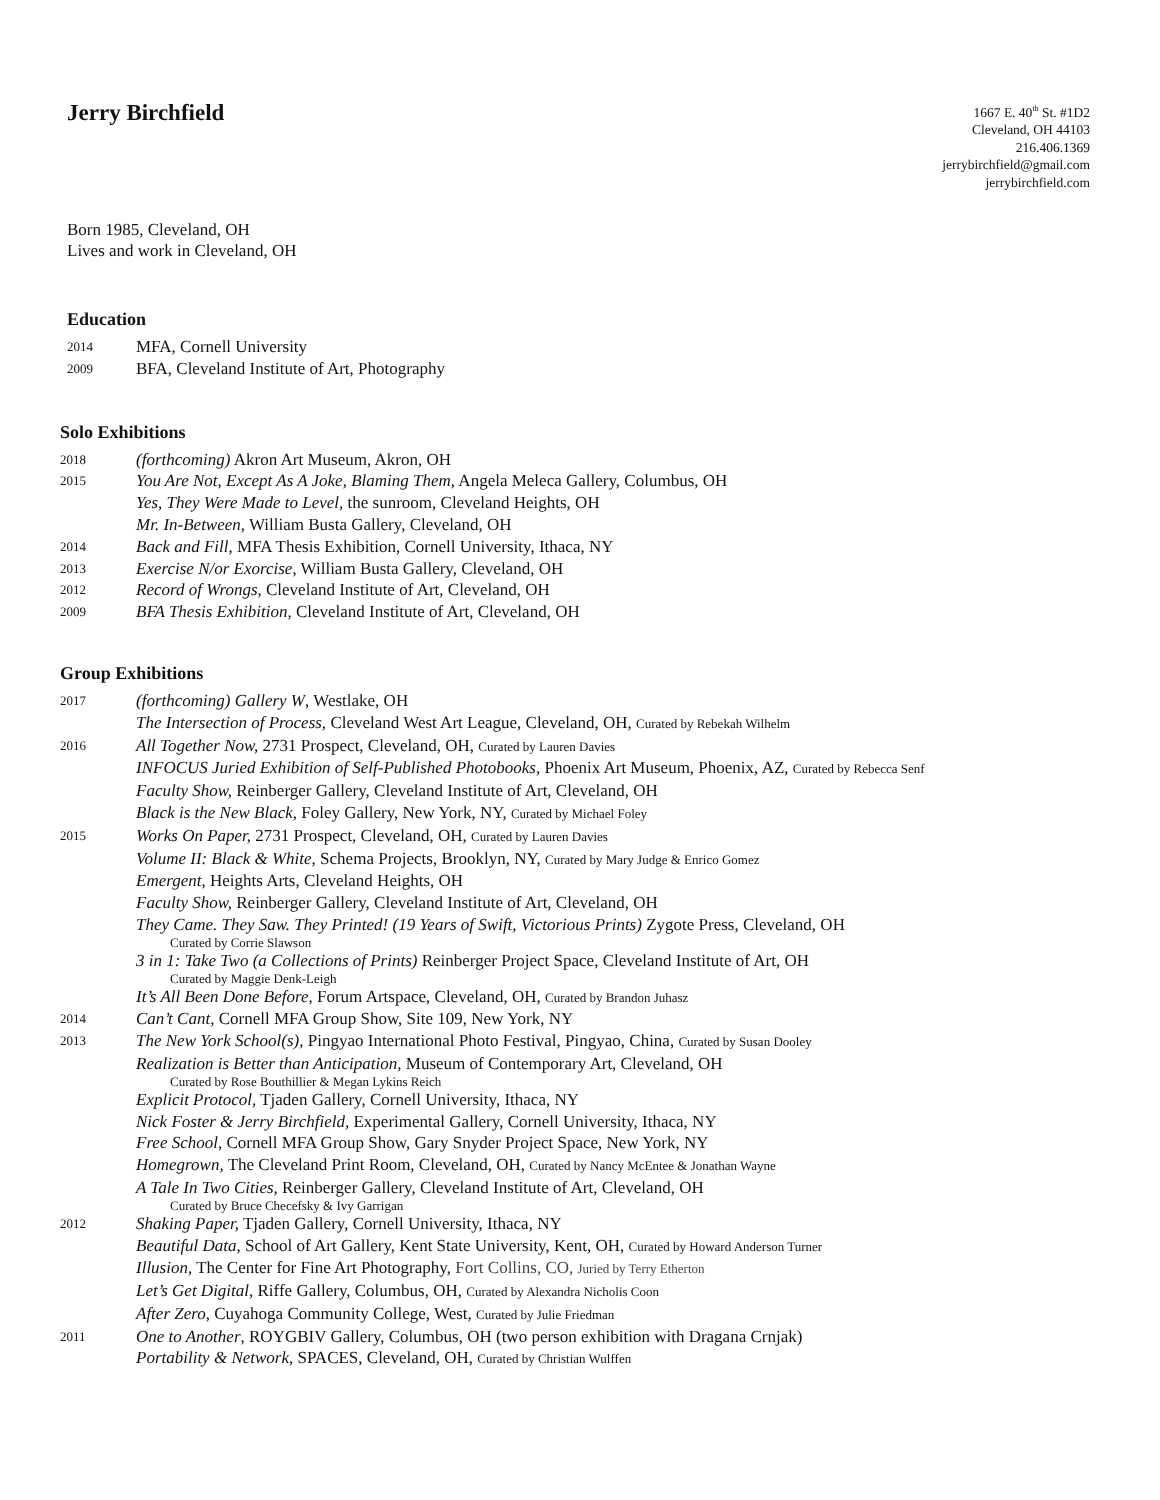Jerry Birchfield
1667 E. 40<sup>th</sup> St. #1D2
Cleveland, OH 44103
216.406.1369
jerrybirchfield@gmail.com
jerrybirchfield.com
Born 1985, Cleveland, OH
Lives and work in Cleveland, OH
Education
2014 MFA, Cornell University
2009 BFA, Cleveland Institute of Art, Photography
Solo Exhibitions
2018 (forthcoming) Akron Art Museum, Akron, OH
2015 You Are Not, Except As A Joke, Blaming Them, Angela Meleca Gallery, Columbus, OH
Yes, They Were Made to Level, the sunroom, Cleveland Heights, OH
Mr. In-Between, William Busta Gallery, Cleveland, OH
2014 Back and Fill, MFA Thesis Exhibition, Cornell University, Ithaca, NY
2013 Exercise N/or Exorcise, William Busta Gallery, Cleveland, OH
2012 Record of Wrongs, Cleveland Institute of Art, Cleveland, OH
2009 BFA Thesis Exhibition, Cleveland Institute of Art, Cleveland, OH
Group Exhibitions
2017 (forthcoming) Gallery W, Westlake, OH
The Intersection of Process, Cleveland West Art League, Cleveland, OH, Curated by Rebekah Wilhelm
2016 All Together Now, 2731 Prospect, Cleveland, OH, Curated by Lauren Davies
INFOCUS Juried Exhibition of Self-Published Photobooks, Phoenix Art Museum, Phoenix, AZ, Curated by Rebecca Senf
Faculty Show, Reinberger Gallery, Cleveland Institute of Art, Cleveland, OH
Black is the New Black, Foley Gallery, New York, NY, Curated by Michael Foley
2015 Works On Paper, 2731 Prospect, Cleveland, OH, Curated by Lauren Davies
Volume II: Black & White, Schema Projects, Brooklyn, NY, Curated by Mary Judge & Enrico Gomez
Emergent, Heights Arts, Cleveland Heights, OH
Faculty Show, Reinberger Gallery, Cleveland Institute of Art, Cleveland, OH
They Came. They Saw. They Printed! (19 Years of Swift, Victorious Prints) Zygote Press, Cleveland, OH
Curated by Corrie Slawson
3 in 1: Take Two (a Collections of Prints) Reinberger Project Space, Cleveland Institute of Art, OH
Curated by Maggie Denk-Leigh
It’s All Been Done Before, Forum Artspace, Cleveland, OH, Curated by Brandon Juhasz
2014 Can’t Cant, Cornell MFA Group Show, Site 109, New York, NY
2013 The New York School(s), Pingyao International Photo Festival, Pingyao, China, Curated by Susan Dooley
Realization is Better than Anticipation, Museum of Contemporary Art, Cleveland, OH
Curated by Rose Bouthillier & Megan Lykins Reich
Explicit Protocol, Tjaden Gallery, Cornell University, Ithaca, NY
Nick Foster & Jerry Birchfield, Experimental Gallery, Cornell University, Ithaca, NY
Free School, Cornell MFA Group Show, Gary Snyder Project Space, New York, NY
Homegrown, The Cleveland Print Room, Cleveland, OH, Curated by Nancy McEntee & Jonathan Wayne
A Tale In Two Cities, Reinberger Gallery, Cleveland Institute of Art, Cleveland, OH
Curated by Bruce Checefsky & Ivy Garrigan
2012 Shaking Paper, Tjaden Gallery, Cornell University, Ithaca, NY
Beautiful Data, School of Art Gallery, Kent State University, Kent, OH, Curated by Howard Anderson Turner
Illusion, The Center for Fine Art Photography, Fort Collins, CO, Juried by Terry Etherton
Let’s Get Digital, Riffe Gallery, Columbus, OH, Curated by Alexandra Nicholis Coon
After Zero, Cuyahoga Community College, West, Curated by Julie Friedman
2011 One to Another, ROYGBIV Gallery, Columbus, OH (two person exhibition with Dragana Crnjak)
Portability & Network, SPACES, Cleveland, OH, Curated by Christian Wulffen